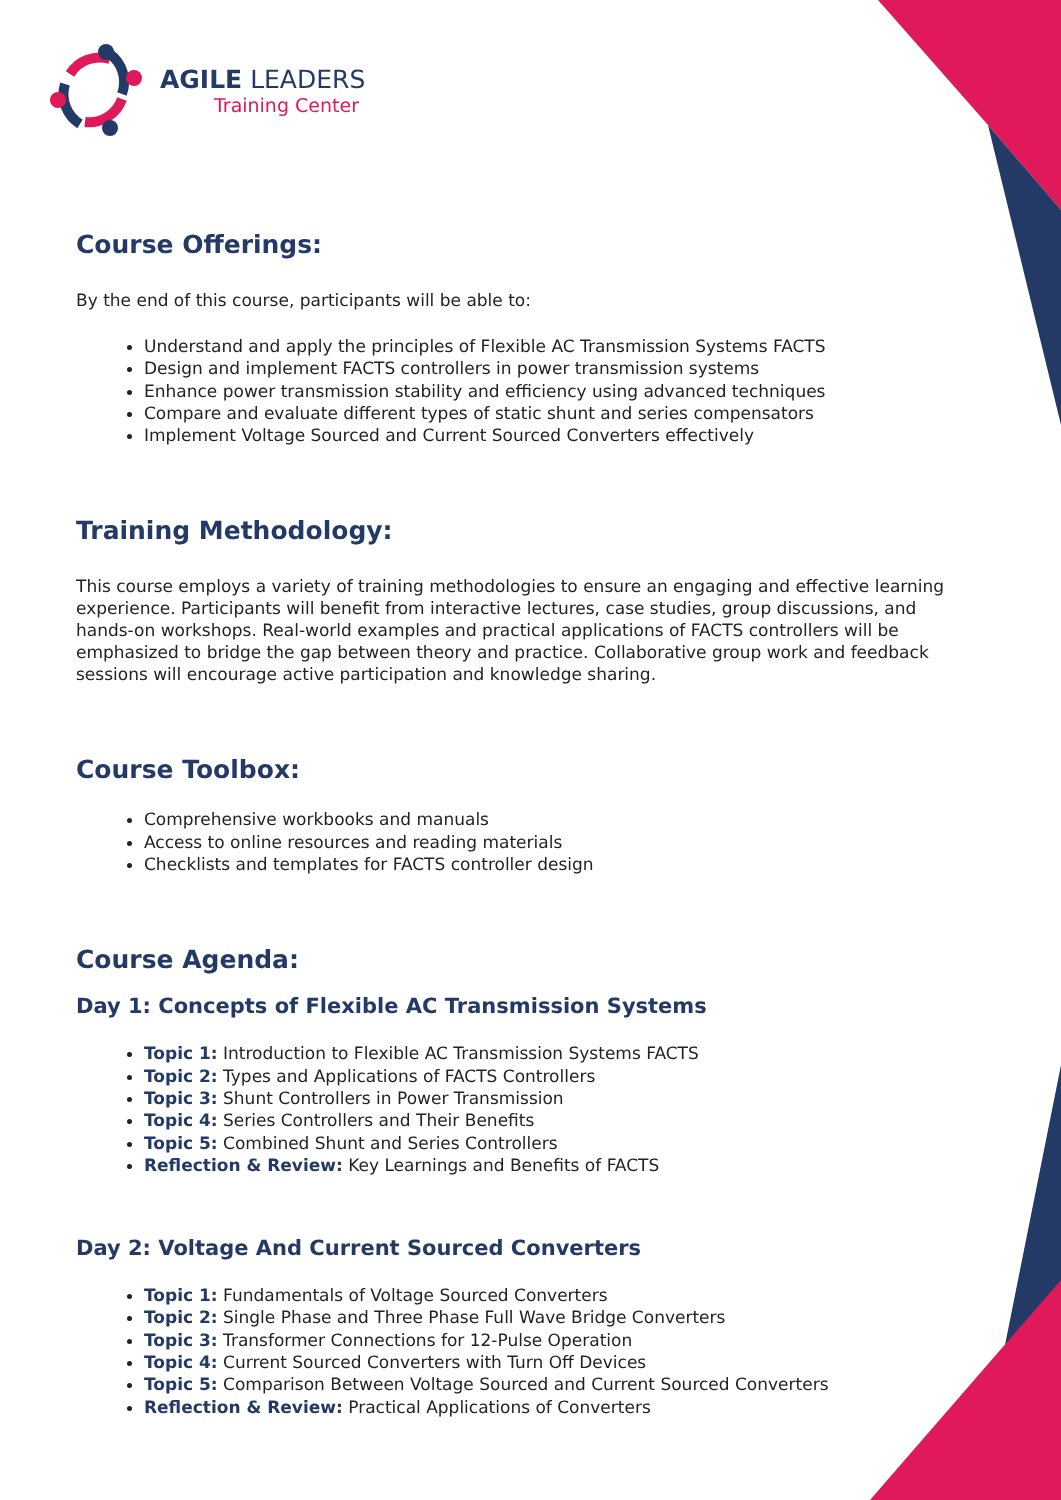AGILE LEADERS
Training Center
Course Offerings:
By the end of this course, participants will be able to:
Understand and apply the principles of Flexible AC Transmission Systems FACTS
Design and implement FACTS controllers in power transmission systems
Enhance power transmission stability and efficiency using advanced techniques
Compare and evaluate different types of static shunt and series compensators
Implement Voltage Sourced and Current Sourced Converters effectively
Training Methodology:
This course employs a variety of training methodologies to ensure an engaging and effective learning experience. Participants will benefit from interactive lectures, case studies, group discussions, and hands-on workshops. Real-world examples and practical applications of FACTS controllers will be emphasized to bridge the gap between theory and practice. Collaborative group work and feedback sessions will encourage active participation and knowledge sharing.
Course Toolbox:
Comprehensive workbooks and manuals
Access to online resources and reading materials
Checklists and templates for FACTS controller design
Course Agenda:
Day 1: Concepts of Flexible AC Transmission Systems
Topic 1: Introduction to Flexible AC Transmission Systems FACTS
Topic 2: Types and Applications of FACTS Controllers
Topic 3: Shunt Controllers in Power Transmission
Topic 4: Series Controllers and Their Benefits
Topic 5: Combined Shunt and Series Controllers
Reflection & Review: Key Learnings and Benefits of FACTS
Day 2: Voltage And Current Sourced Converters
Topic 1: Fundamentals of Voltage Sourced Converters
Topic 2: Single Phase and Three Phase Full Wave Bridge Converters
Topic 3: Transformer Connections for 12-Pulse Operation
Topic 4: Current Sourced Converters with Turn Off Devices
Topic 5: Comparison Between Voltage Sourced and Current Sourced Converters
Reflection & Review: Practical Applications of Converters